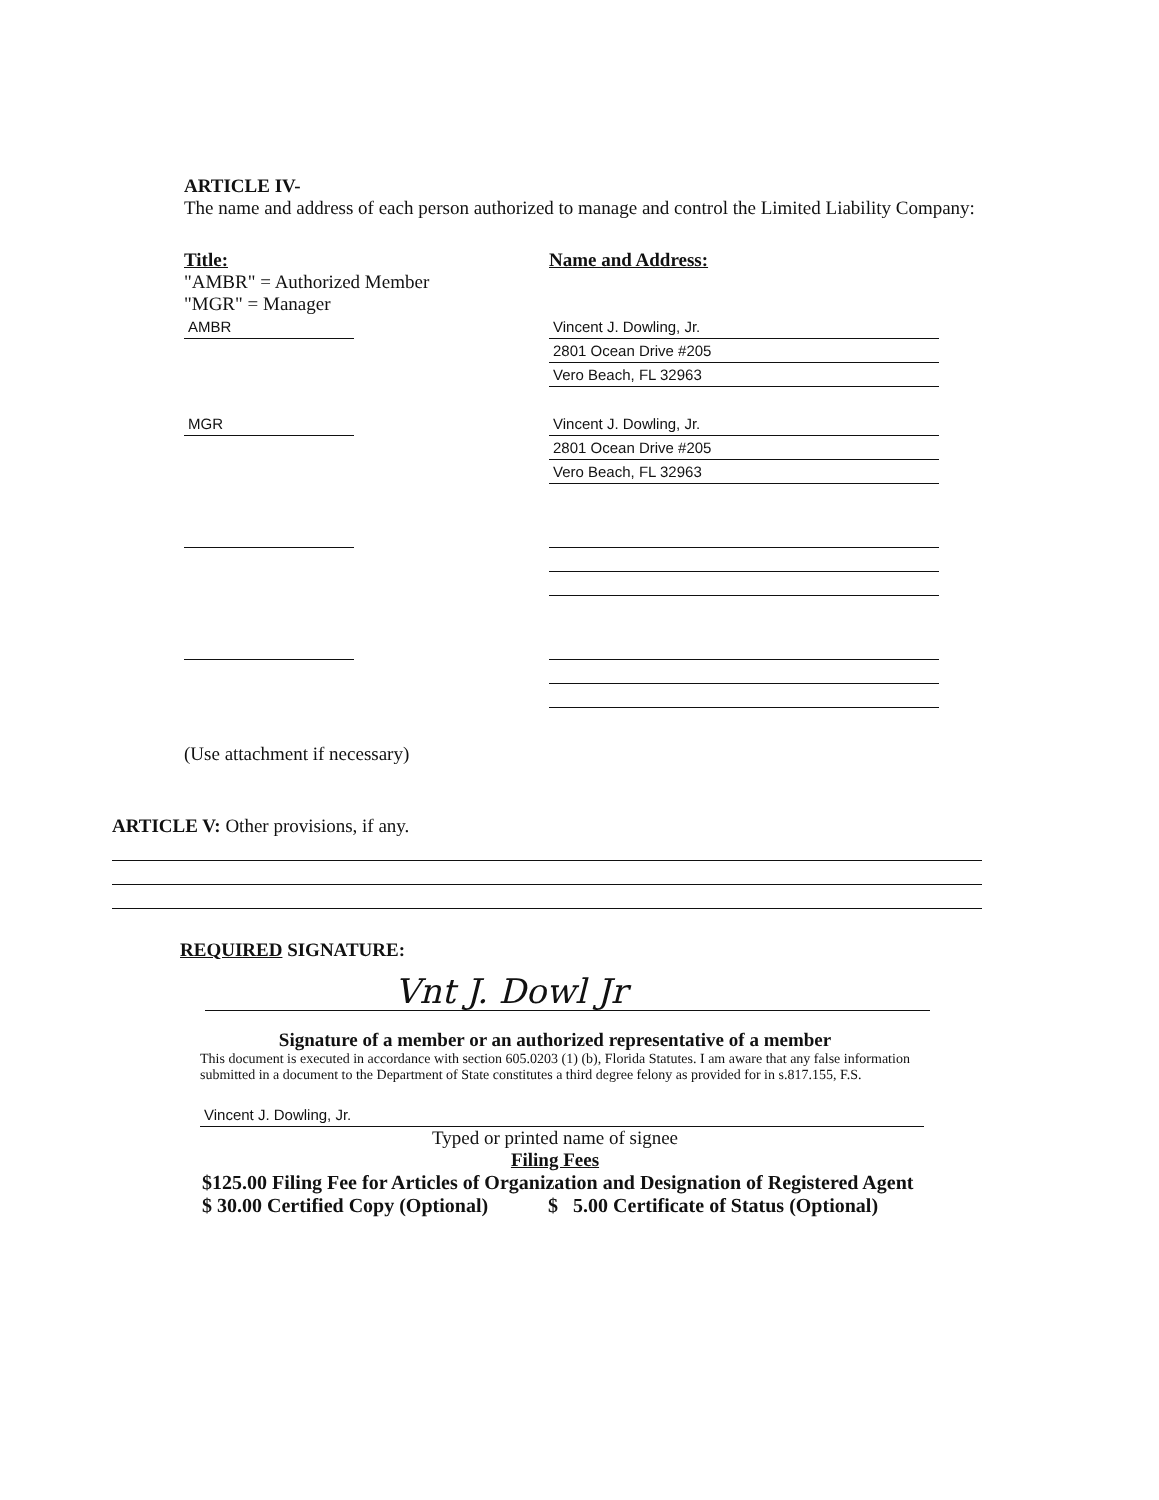ARTICLE IV-
The name and address of each person authorized to manage and control the Limited Liability Company:
Title:
"AMBR" = Authorized Member
"MGR" = Manager
Name and Address:
AMBR Vincent J. Dowling, Jr.
2801 Ocean Drive #205
Vero Beach, FL 32963
MGR Vincent J. Dowling, Jr.
2801 Ocean Drive #205
Vero Beach, FL 32963
(Use attachment if necessary)
ARTICLE V: Other provisions, if any.
REQUIRED SIGNATURE:
Vnt J. Dowl Jr
Signature of a member or an authorized representative of a member
This document is executed in accordance with section 605.0203 (1) (b), Florida Statutes. I am aware that any false information submitted in a document to the Department of State constitutes a third degree felony as provided for in s.817.155, F.S.
Vincent J. Dowling, Jr.
Typed or printed name of signee
Filing Fees
$125.00 Filing Fee for Articles of Organization and Designation of Registered Agent
$ 30.00 Certified Copy (Optional) $ 5.00 Certificate of Status (Optional)